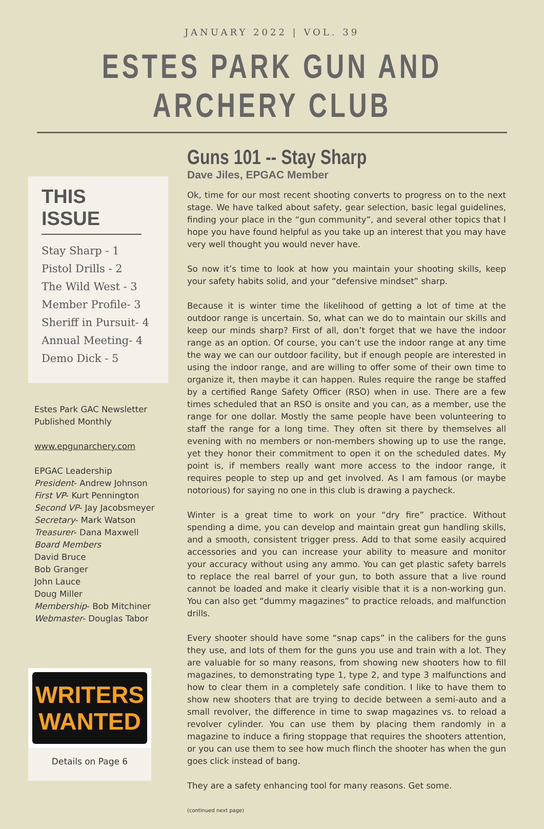JANUARY 2022 | VOL. 39
ESTES PARK GUN AND ARCHERY CLUB
THIS ISSUE
Stay Sharp - 1
Pistol Drills - 2
The Wild West - 3
Member Profile- 3
Sheriff in Pursuit- 4
Annual Meeting- 4
Demo Dick - 5
Estes Park GAC Newsletter
Published Monthly
www.epgunarchery.com
EPGAC Leadership
President- Andrew Johnson
First VP- Kurt Pennington
Second VP- Jay Jacobsmeyer
Secretary- Mark Watson
Treasurer- Dana Maxwell
Board Members
David Bruce
Bob Granger
John Lauce
Doug Miller
Membership- Bob Mitchiner
Webmaster- Douglas Tabor
WRITERS
WANTED
Details on Page 6
Guns 101 -- Stay Sharp
Dave Jiles, EPGAC Member
Ok, time for our most recent shooting converts to progress on to the next stage. We have talked about safety, gear selection, basic legal guidelines, finding your place in the “gun community”, and several other topics that I hope you have found helpful as you take up an interest that you may have very well thought you would never have.
So now it’s time to look at how you maintain your shooting skills, keep your safety habits solid, and your “defensive mindset” sharp.
Because it is winter time the likelihood of getting a lot of time at the outdoor range is uncertain. So, what can we do to maintain our skills and keep our minds sharp? First of all, don’t forget that we have the indoor range as an option. Of course, you can’t use the indoor range at any time the way we can our outdoor facility, but if enough people are interested in using the indoor range, and are willing to offer some of their own time to organize it, then maybe it can happen. Rules require the range be staffed by a certified Range Safety Officer (RSO) when in use. There are a few times scheduled that an RSO is onsite and you can, as a member, use the range for one dollar. Mostly the same people have been volunteering to staff the range for a long time. They often sit there by themselves all evening with no members or non-members showing up to use the range, yet they honor their commitment to open it on the scheduled dates. My point is, if members really want more access to the indoor range, it requires people to step up and get involved. As I am famous (or maybe notorious) for saying no one in this club is drawing a paycheck.
Winter is a great time to work on your “dry fire” practice. Without spending a dime, you can develop and maintain great gun handling skills, and a smooth, consistent trigger press. Add to that some easily acquired accessories and you can increase your ability to measure and monitor your accuracy without using any ammo. You can get plastic safety barrels to replace the real barrel of your gun, to both assure that a live round cannot be loaded and make it clearly visible that it is a non-working gun. You can also get “dummy magazines” to practice reloads, and malfunction drills.
Every shooter should have some “snap caps” in the calibers for the guns they use, and lots of them for the guns you use and train with a lot. They are valuable for so many reasons, from showing new shooters how to fill magazines, to demonstrating type 1, type 2, and type 3 malfunctions and how to clear them in a completely safe condition. I like to have them to show new shooters that are trying to decide between a semi-auto and a small revolver, the difference in time to swap magazines vs. to reload a revolver cylinder. You can use them by placing them randomly in a magazine to induce a firing stoppage that requires the shooters attention, or you can use them to see how much flinch the shooter has when the gun goes click instead of bang.
They are a safety enhancing tool for many reasons. Get some.
(continued next page)